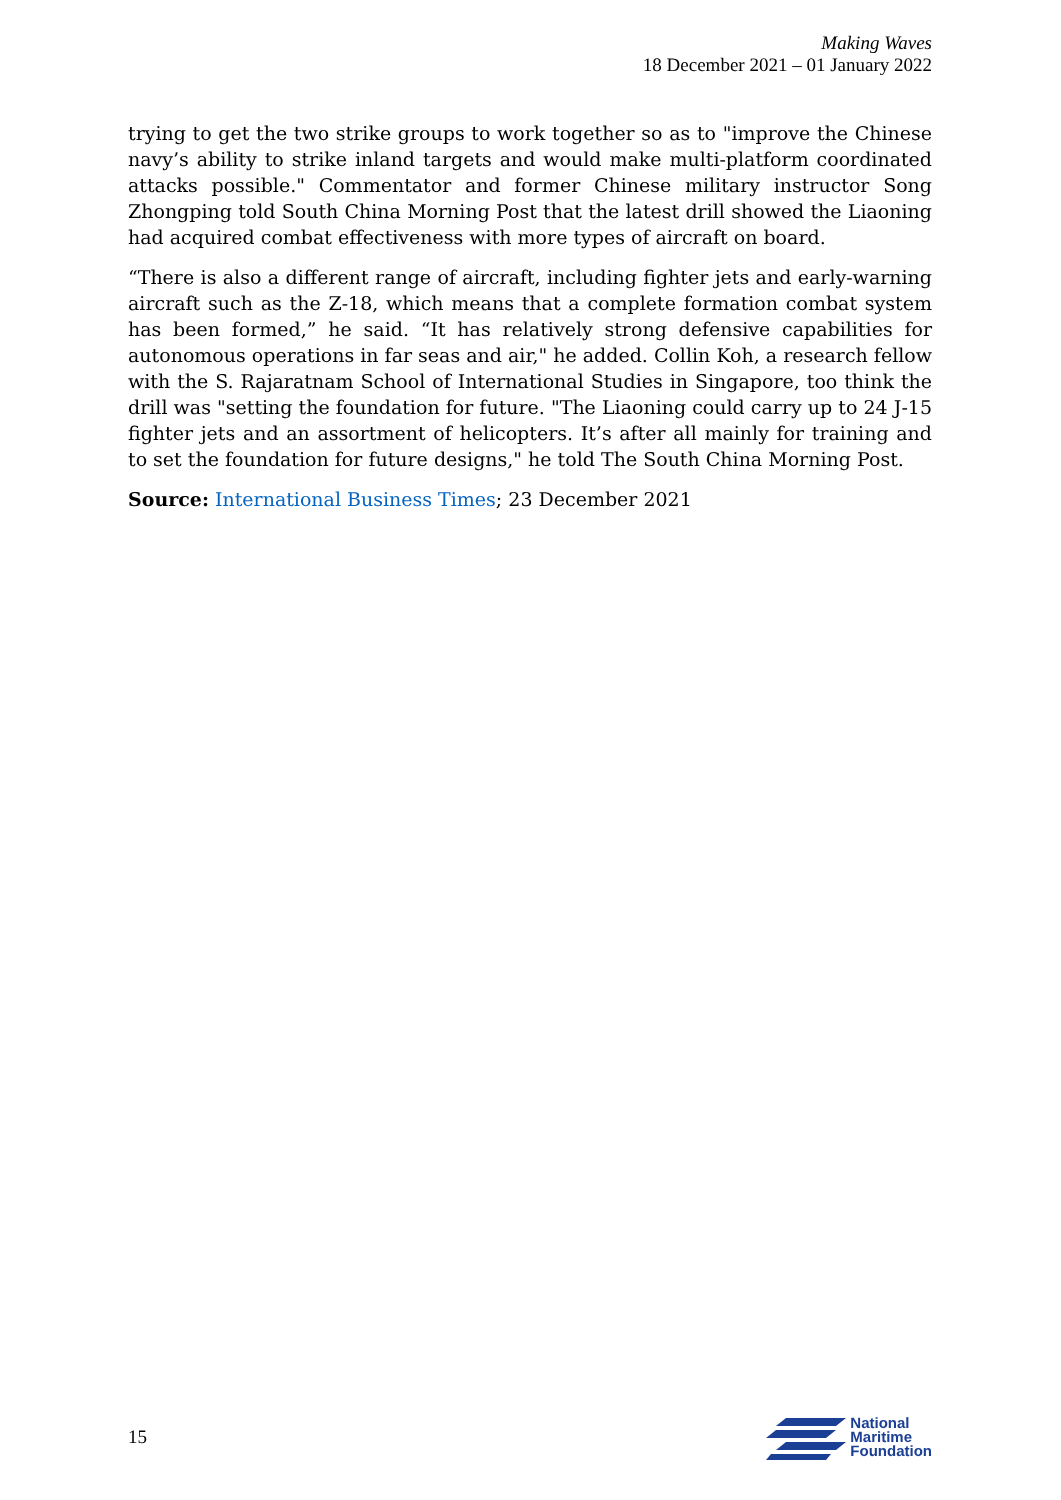Making Waves
18 December 2021 – 01 January 2022
trying to get the two strike groups to work together so as to "improve the Chinese navy’s ability to strike inland targets and would make multi-platform coordinated attacks possible." Commentator and former Chinese military instructor Song Zhongping told South China Morning Post that the latest drill showed the Liaoning had acquired combat effectiveness with more types of aircraft on board.
“There is also a different range of aircraft, including fighter jets and early-warning aircraft such as the Z-18, which means that a complete formation combat system has been formed,” he said. “It has relatively strong defensive capabilities for autonomous operations in far seas and air," he added. Collin Koh, a research fellow with the S. Rajaratnam School of International Studies in Singapore, too think the drill was "setting the foundation for future. "The Liaoning could carry up to 24 J-15 fighter jets and an assortment of helicopters. It’s after all mainly for training and to set the foundation for future designs," he told The South China Morning Post.
Source: International Business Times; 23 December 2021
15
National
Maritime
Foundation